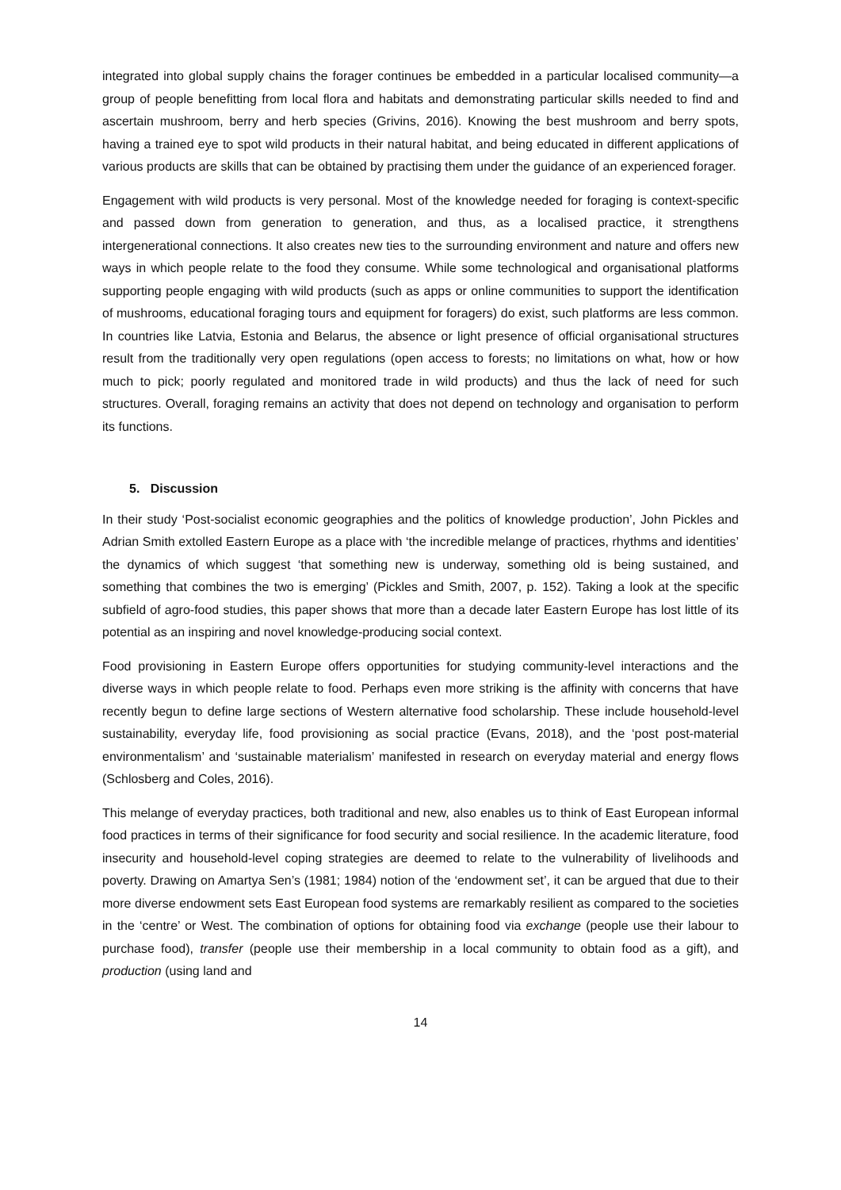integrated into global supply chains the forager continues be embedded in a particular localised community—a group of people benefitting from local flora and habitats and demonstrating particular skills needed to find and ascertain mushroom, berry and herb species (Grivins, 2016). Knowing the best mushroom and berry spots, having a trained eye to spot wild products in their natural habitat, and being educated in different applications of various products are skills that can be obtained by practising them under the guidance of an experienced forager.
Engagement with wild products is very personal. Most of the knowledge needed for foraging is context-specific and passed down from generation to generation, and thus, as a localised practice, it strengthens intergenerational connections. It also creates new ties to the surrounding environment and nature and offers new ways in which people relate to the food they consume. While some technological and organisational platforms supporting people engaging with wild products (such as apps or online communities to support the identification of mushrooms, educational foraging tours and equipment for foragers) do exist, such platforms are less common. In countries like Latvia, Estonia and Belarus, the absence or light presence of official organisational structures result from the traditionally very open regulations (open access to forests; no limitations on what, how or how much to pick; poorly regulated and monitored trade in wild products) and thus the lack of need for such structures. Overall, foraging remains an activity that does not depend on technology and organisation to perform its functions.
5. Discussion
In their study ‘Post-socialist economic geographies and the politics of knowledge production’, John Pickles and Adrian Smith extolled Eastern Europe as a place with ‘the incredible melange of practices, rhythms and identities’ the dynamics of which suggest ‘that something new is underway, something old is being sustained, and something that combines the two is emerging’ (Pickles and Smith, 2007, p. 152). Taking a look at the specific subfield of agro-food studies, this paper shows that more than a decade later Eastern Europe has lost little of its potential as an inspiring and novel knowledge-producing social context.
Food provisioning in Eastern Europe offers opportunities for studying community-level interactions and the diverse ways in which people relate to food. Perhaps even more striking is the affinity with concerns that have recently begun to define large sections of Western alternative food scholarship. These include household-level sustainability, everyday life, food provisioning as social practice (Evans, 2018), and the ‘post post-material environmentalism’ and ‘sustainable materialism’ manifested in research on everyday material and energy flows (Schlosberg and Coles, 2016).
This melange of everyday practices, both traditional and new, also enables us to think of East European informal food practices in terms of their significance for food security and social resilience. In the academic literature, food insecurity and household-level coping strategies are deemed to relate to the vulnerability of livelihoods and poverty. Drawing on Amartya Sen’s (1981; 1984) notion of the ‘endowment set’, it can be argued that due to their more diverse endowment sets East European food systems are remarkably resilient as compared to the societies in the ‘centre’ or West. The combination of options for obtaining food via exchange (people use their labour to purchase food), transfer (people use their membership in a local community to obtain food as a gift), and production (using land and
14